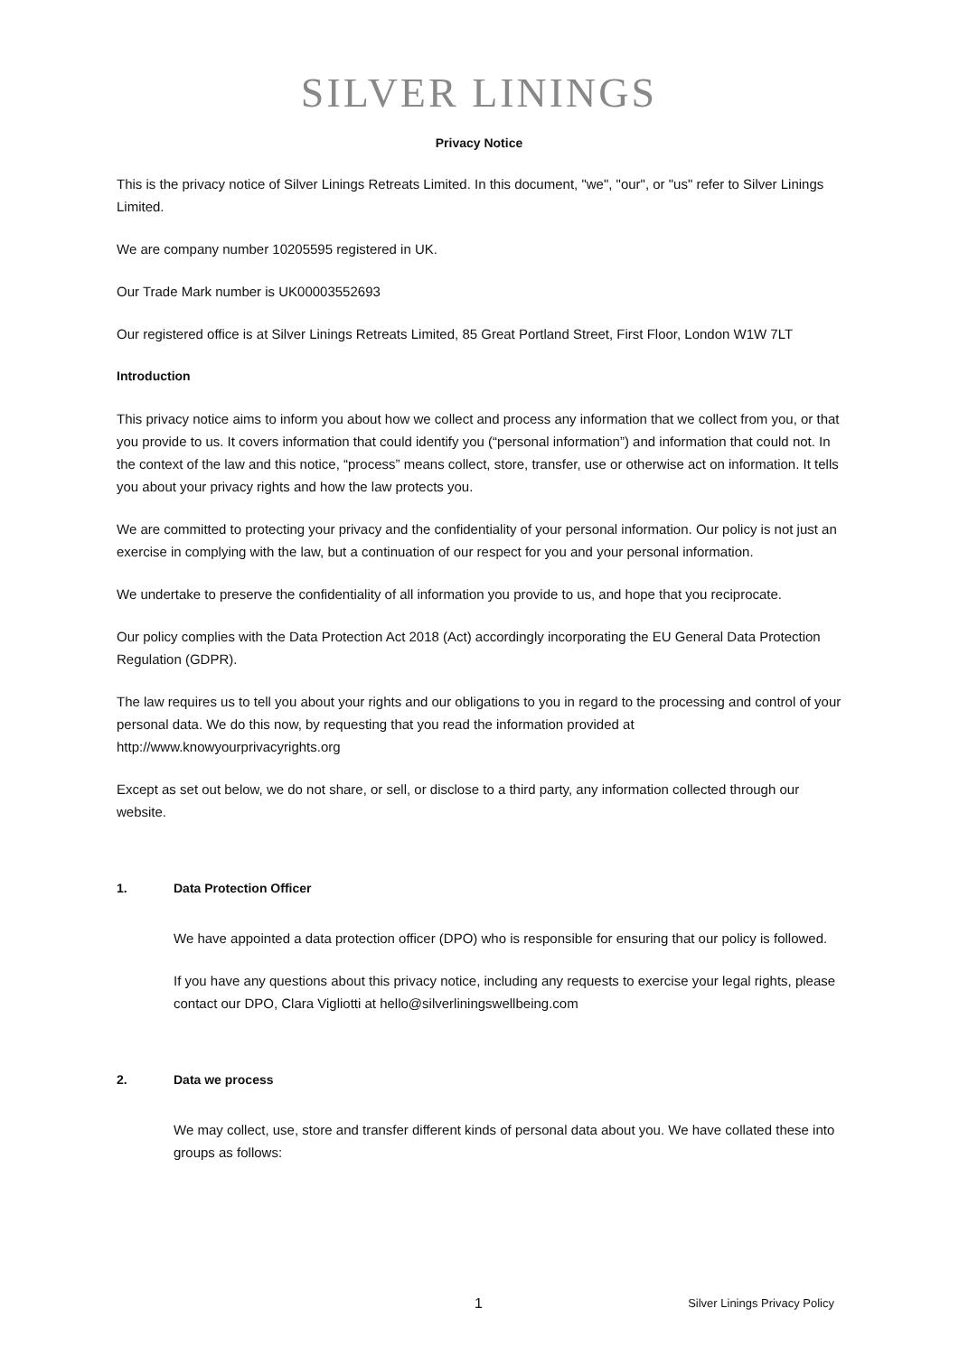SILVER LININGS
Privacy Notice
This is the privacy notice of Silver Linings Retreats Limited. In this document, "we", "our", or "us" refer to Silver Linings Limited.
We are company number 10205595 registered in UK.
Our Trade Mark number is UK00003552693
Our registered office is at Silver Linings Retreats Limited, 85 Great Portland Street, First Floor, London W1W 7LT
Introduction
This privacy notice aims to inform you about how we collect and process any information that we collect from you, or that you provide to us. It covers information that could identify you (“personal information”) and information that could not. In the context of the law and this notice, “process” means collect, store, transfer, use or otherwise act on information. It tells you about your privacy rights and how the law protects you.
We are committed to protecting your privacy and the confidentiality of your personal information. Our policy is not just an exercise in complying with the law, but a continuation of our respect for you and your personal information.
We undertake to preserve the confidentiality of all information you provide to us, and hope that you reciprocate.
Our policy complies with the Data Protection Act 2018 (Act) accordingly incorporating the EU General Data Protection Regulation (GDPR).
The law requires us to tell you about your rights and our obligations to you in regard to the processing and control of your personal data. We do this now, by requesting that you read the information provided at http://www.knowyourprivacyrights.org
Except as set out below, we do not share, or sell, or disclose to a third party, any information collected through our website.
1. Data Protection Officer
We have appointed a data protection officer (DPO) who is responsible for ensuring that our policy is followed.
If you have any questions about this privacy notice, including any requests to exercise your legal rights, please contact our DPO, Clara Vigliotti at hello@silverliningswellbeing.com
2. Data we process
We may collect, use, store and transfer different kinds of personal data about you. We have collated these into groups as follows:
1 Silver Linings Privacy Policy